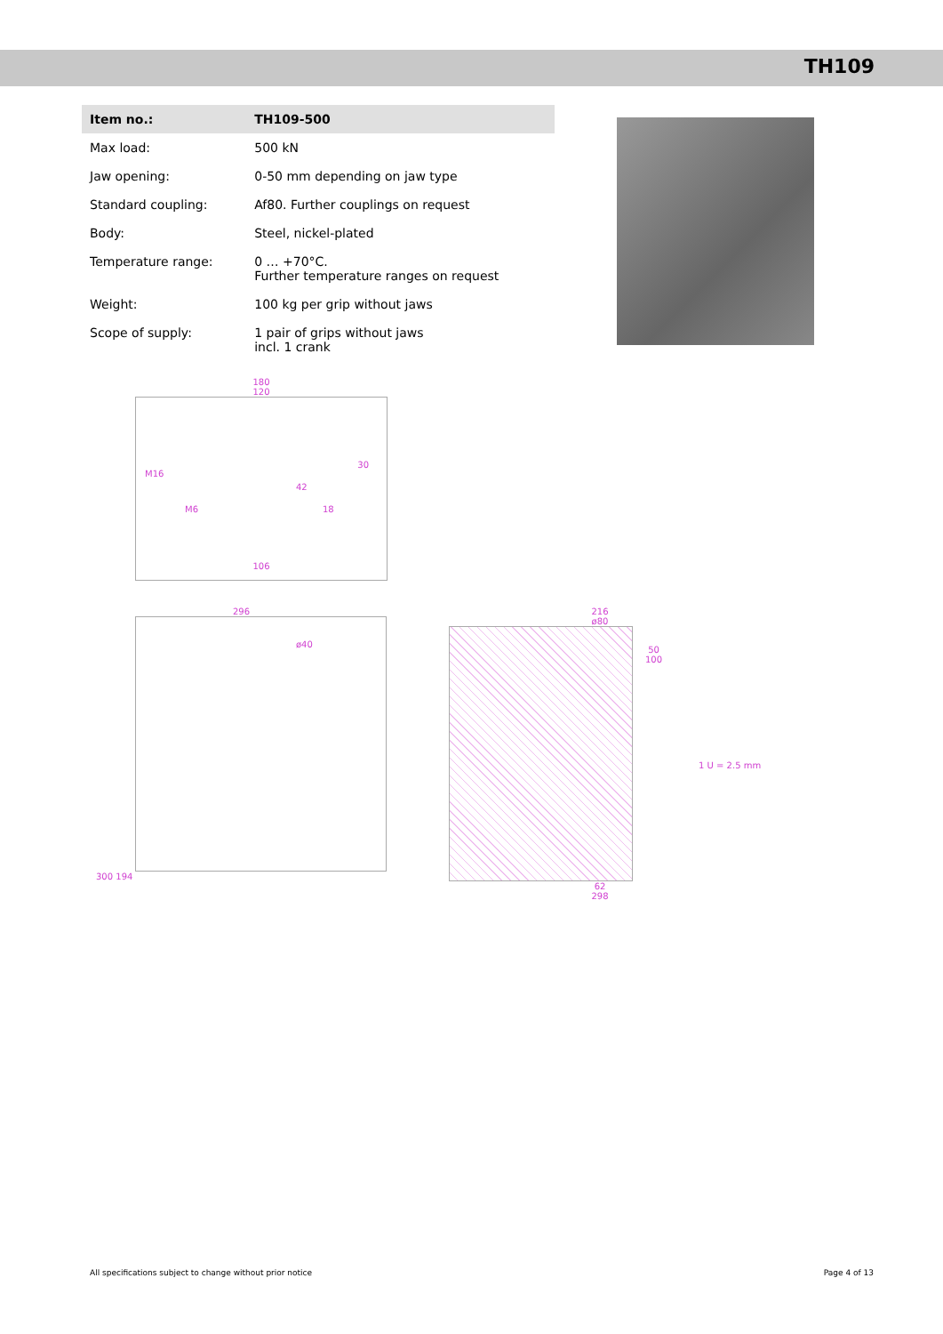TH109
| Item no.: | TH109-500 |
| --- | --- |
| Max load: | 500 kN |
| Jaw opening: | 0-50 mm depending on jaw type |
| Standard coupling: | Af80. Further couplings on request |
| Body: | Steel, nickel-plated |
| Temperature range: | 0 … +70°C. Further temperature ranges on request |
| Weight: | 100 kg per grip without jaws |
| Scope of supply: | 1 pair of grips without jaws incl. 1 crank |
180
120
M16
M6
30
42
18
106
296
ø40
300 194
216
ø80
50 100
1 U = 2.5 mm
62
298
All specifications subject to change without prior notice Page 4 of 13